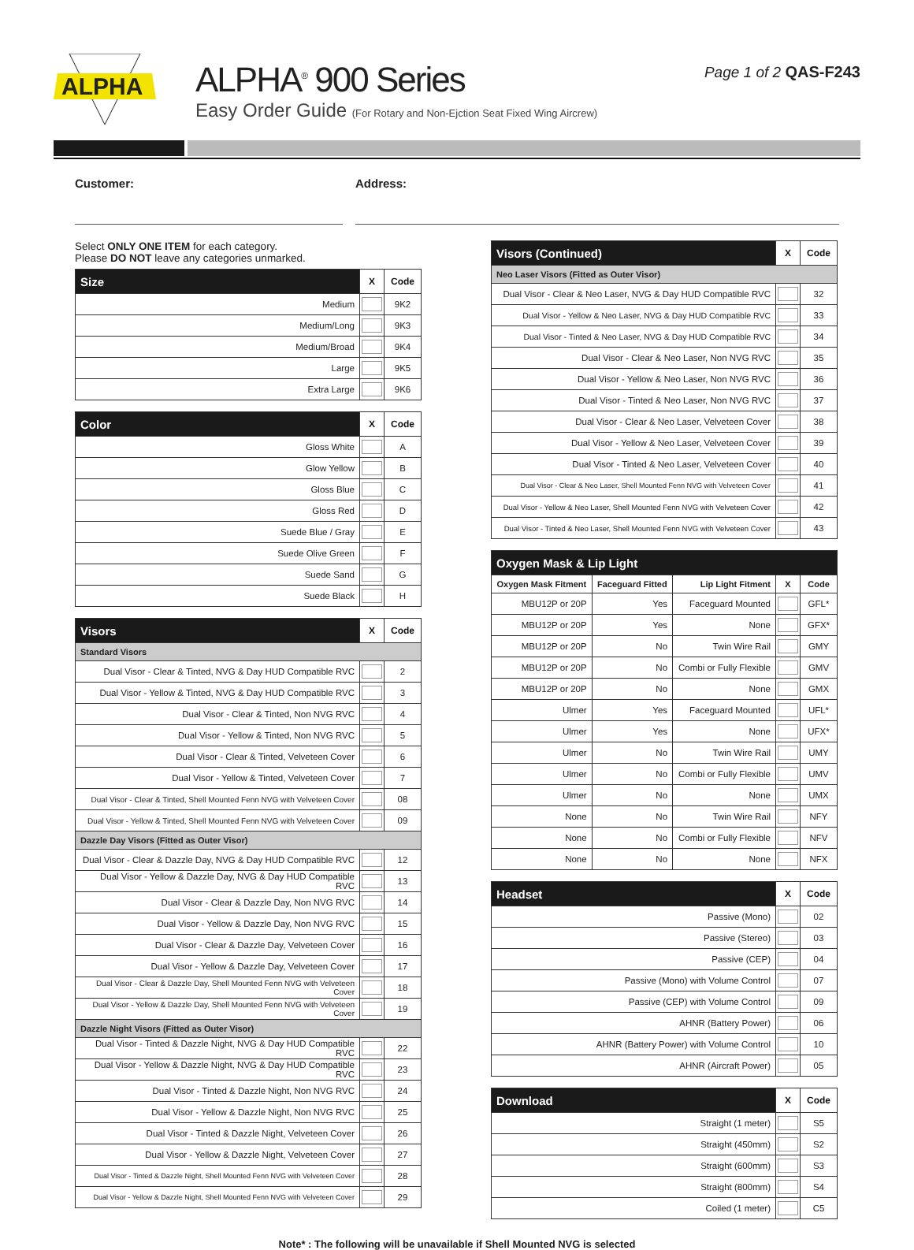ALPHA
ALPHA<sup>®</sup> 900 Series
Easy Order Guide (For Rotary and Non-Ejction Seat Fixed Wing Aircrew)
Page 1 of 2 QAS-F243
Customer: Address:
Select ONLY ONE ITEM for each category.
Please DO NOT leave any categories unmarked.
| Size | X | Code |
| --- | --- | --- |
| Medium | | 9K2 |
| Medium/Long | | 9K3 |
| Medium/Broad | | 9K4 |
| Large | | 9K5 |
| Extra Large | | 9K6 |
| Color | X | Code |
| --- | --- | --- |
| Gloss White | | A |
| Glow Yellow | | B |
| Gloss Blue | | C |
| Gloss Red | | D |
| Suede Blue / Gray | | E |
| Suede Olive Green | | F |
| Suede Sand | | G |
| Suede Black | | H |
| Visors | X | Code |
| --- | --- | --- |
| Standard Visors | | |
| Dual Visor - Clear & Tinted, NVG & Day HUD Compatible RVC | | 2 |
| Dual Visor - Yellow & Tinted, NVG & Day HUD Compatible RVC | | 3 |
| Dual Visor - Clear & Tinted, Non NVG RVC | | 4 |
| Dual Visor - Yellow & Tinted, Non NVG RVC | | 5 |
| Dual Visor - Clear & Tinted, Velveteen Cover | | 6 |
| Dual Visor - Yellow & Tinted, Velveteen Cover | | 7 |
| Dual Visor - Clear & Tinted, Shell Mounted Fenn NVG with Velveteen Cover | | 08 |
| Dual Visor - Yellow & Tinted, Shell Mounted Fenn NVG with Velveteen Cover | | 09 |
| Dazzle Day Visors (Fitted as Outer Visor) | | |
| Dual Visor - Clear & Dazzle Day, NVG & Day HUD Compatible RVC | | 12 |
| Dual Visor - Yellow & Dazzle Day, NVG & Day HUD Compatible RVC | | 13 |
| Dual Visor - Clear & Dazzle Day, Non NVG RVC | | 14 |
| Dual Visor - Yellow & Dazzle Day, Non NVG RVC | | 15 |
| Dual Visor - Clear & Dazzle Day, Velveteen Cover | | 16 |
| Dual Visor - Yellow & Dazzle Day, Velveteen Cover | | 17 |
| Dual Visor - Clear & Dazzle Day, Shell Mounted Fenn NVG with Velveteen Cover | | 18 |
| Dual Visor - Yellow & Dazzle Day, Shell Mounted Fenn NVG with Velveteen Cover | | 19 |
| Dazzle Night Visors (Fitted as Outer Visor) | | |
| Dual Visor - Tinted & Dazzle Night, NVG & Day HUD Compatible RVC | | 22 |
| Dual Visor - Yellow & Dazzle Night, NVG & Day HUD Compatible RVC | | 23 |
| Dual Visor - Tinted & Dazzle Night, Non NVG RVC | | 24 |
| Dual Visor - Yellow & Dazzle Night, Non NVG RVC | | 25 |
| Dual Visor - Tinted & Dazzle Night, Velveteen Cover | | 26 |
| Dual Visor - Yellow & Dazzle Night, Velveteen Cover | | 27 |
| Dual Visor - Tinted & Dazzle Night, Shell Mounted Fenn NVG with Velveteen Cover | | 28 |
| Dual Visor - Yellow & Dazzle Night, Shell Mounted Fenn NVG with Velveteen Cover | | 29 |
| Visors (Continued) | X | Code |
| --- | --- | --- |
| Neo Laser Visors (Fitted as Outer Visor) | | |
| Dual Visor - Clear & Neo Laser, NVG & Day HUD Compatible RVC | | 32 |
| Dual Visor - Yellow & Neo Laser, NVG & Day HUD Compatible RVC | | 33 |
| Dual Visor - Tinted & Neo Laser, NVG & Day HUD Compatible RVC | | 34 |
| Dual Visor - Clear & Neo Laser, Non NVG RVC | | 35 |
| Dual Visor - Yellow & Neo Laser, Non NVG RVC | | 36 |
| Dual Visor - Tinted & Neo Laser, Non NVG RVC | | 37 |
| Dual Visor - Clear & Neo Laser, Velveteen Cover | | 38 |
| Dual Visor - Yellow & Neo Laser, Velveteen Cover | | 39 |
| Dual Visor - Tinted & Neo Laser, Velveteen Cover | | 40 |
| Dual Visor - Clear & Neo Laser, Shell Mounted Fenn NVG with Velveteen Cover | | 41 |
| Dual Visor - Yellow & Neo Laser, Shell Mounted Fenn NVG with Velveteen Cover | | 42 |
| Dual Visor - Tinted & Neo Laser, Shell Mounted Fenn NVG with Velveteen Cover | | 43 |
| Oxygen Mask & Lip Light | | | | |
| --- | --- | --- | --- | --- |
| Oxygen Mask Fitment | Faceguard Fitted | Lip Light Fitment | X | Code |
| MBU12P or 20P | Yes | Faceguard Mounted | | GFL* |
| MBU12P or 20P | Yes | None | | GFX* |
| MBU12P or 20P | No | Twin Wire Rail | | GMY |
| MBU12P or 20P | No | Combi or Fully Flexible | | GMV |
| MBU12P or 20P | No | None | | GMX |
| Ulmer | Yes | Faceguard Mounted | | UFL* |
| Ulmer | Yes | None | | UFX* |
| Ulmer | No | Twin Wire Rail | | UMY |
| Ulmer | No | Combi or Fully Flexible | | UMV |
| Ulmer | No | None | | UMX |
| None | No | Twin Wire Rail | | NFY |
| None | No | Combi or Fully Flexible | | NFV |
| None | No | None | | NFX |
| Headset | X | Code |
| --- | --- | --- |
| Passive (Mono) | | 02 |
| Passive (Stereo) | | 03 |
| Passive (CEP) | | 04 |
| Passive (Mono) with Volume Control | | 07 |
| Passive (CEP) with Volume Control | | 09 |
| AHNR (Battery Power) | | 06 |
| AHNR (Battery Power) with Volume Control | | 10 |
| AHNR (Aircraft Power) | | 05 |
| Download | X | Code |
| --- | --- | --- |
| Straight (1 meter) | | S5 |
| Straight (450mm) | | S2 |
| Straight (600mm) | | S3 |
| Straight (800mm) | | S4 |
| Coiled (1 meter) | | C5 |
Note* : The following will be unavailable if Shell Mounted NVG is selected